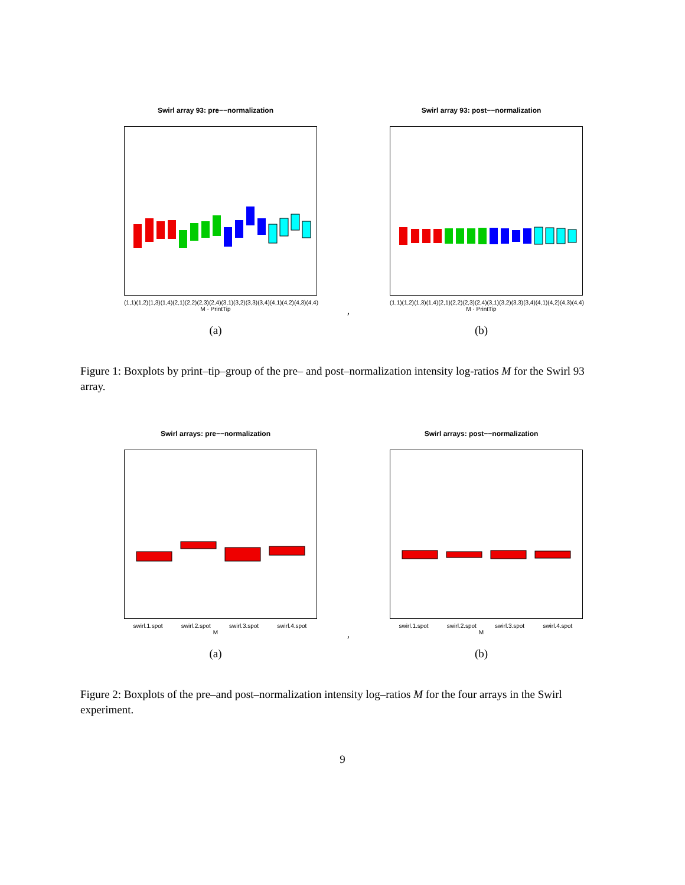Swirl array 93: pre−−normalization
(1,1) (1,2) (1,3) (1,4) (2,1) (2,2) (2,3) (2,4) (3,1) (3,2) (3,3) (3,4) (4,1) (4,2) (4,3) (4,4)
M · PrintTip
(a)
,
Swirl array 93: post−−normalization
(1,1) (1,2) (1,3) (1,4) (2,1) (2,2) (2,3) (2,4) (3,1) (3,2) (3,3) (3,4) (4,1) (4,2) (4,3) (4,4)
M · PrintTip
(b)
Figure 1: Boxplots by print–tip–group of the pre– and post–normalization intensity log-ratios M for the Swirl 93 array.
Swirl arrays: pre−−normalization
swirl.1.spot swirl.2.spot swirl.3.spot swirl.4.spot
M
(a)
,
Swirl arrays: post−−normalization
swirl.1.spot swirl.2.spot swirl.3.spot swirl.4.spot
M
(b)
Figure 2: Boxplots of the pre–and post–normalization intensity log–ratios M for the four arrays in the Swirl experiment.
9